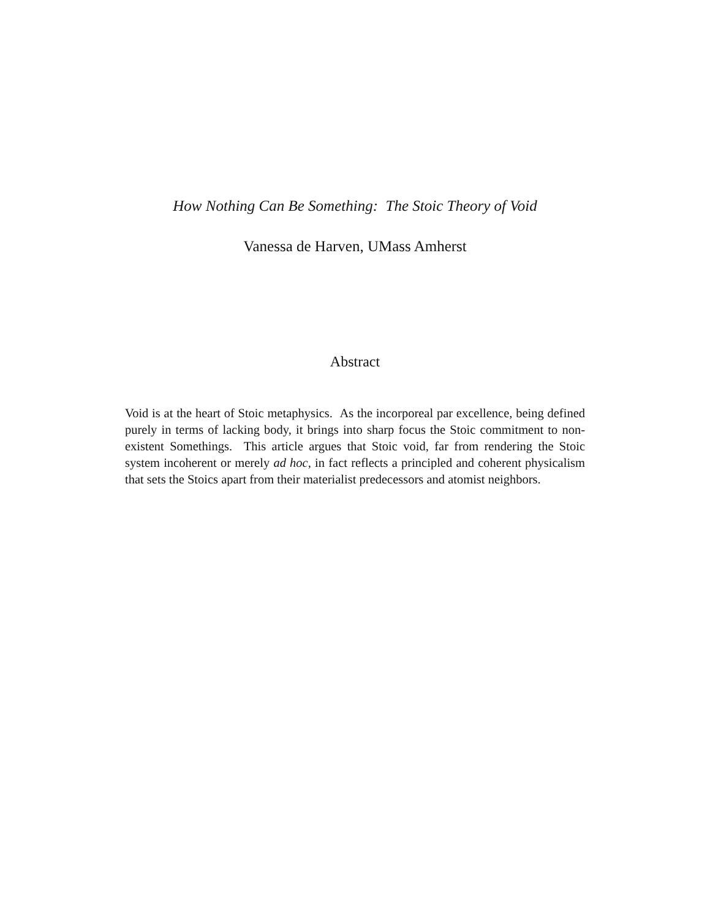How Nothing Can Be Something: The Stoic Theory of Void
Vanessa de Harven, UMass Amherst
Abstract
Void is at the heart of Stoic metaphysics. As the incorporeal par excellence, being defined purely in terms of lacking body, it brings into sharp focus the Stoic commitment to non-existent Somethings. This article argues that Stoic void, far from rendering the Stoic system incoherent or merely ad hoc, in fact reflects a principled and coherent physicalism that sets the Stoics apart from their materialist predecessors and atomist neighbors.